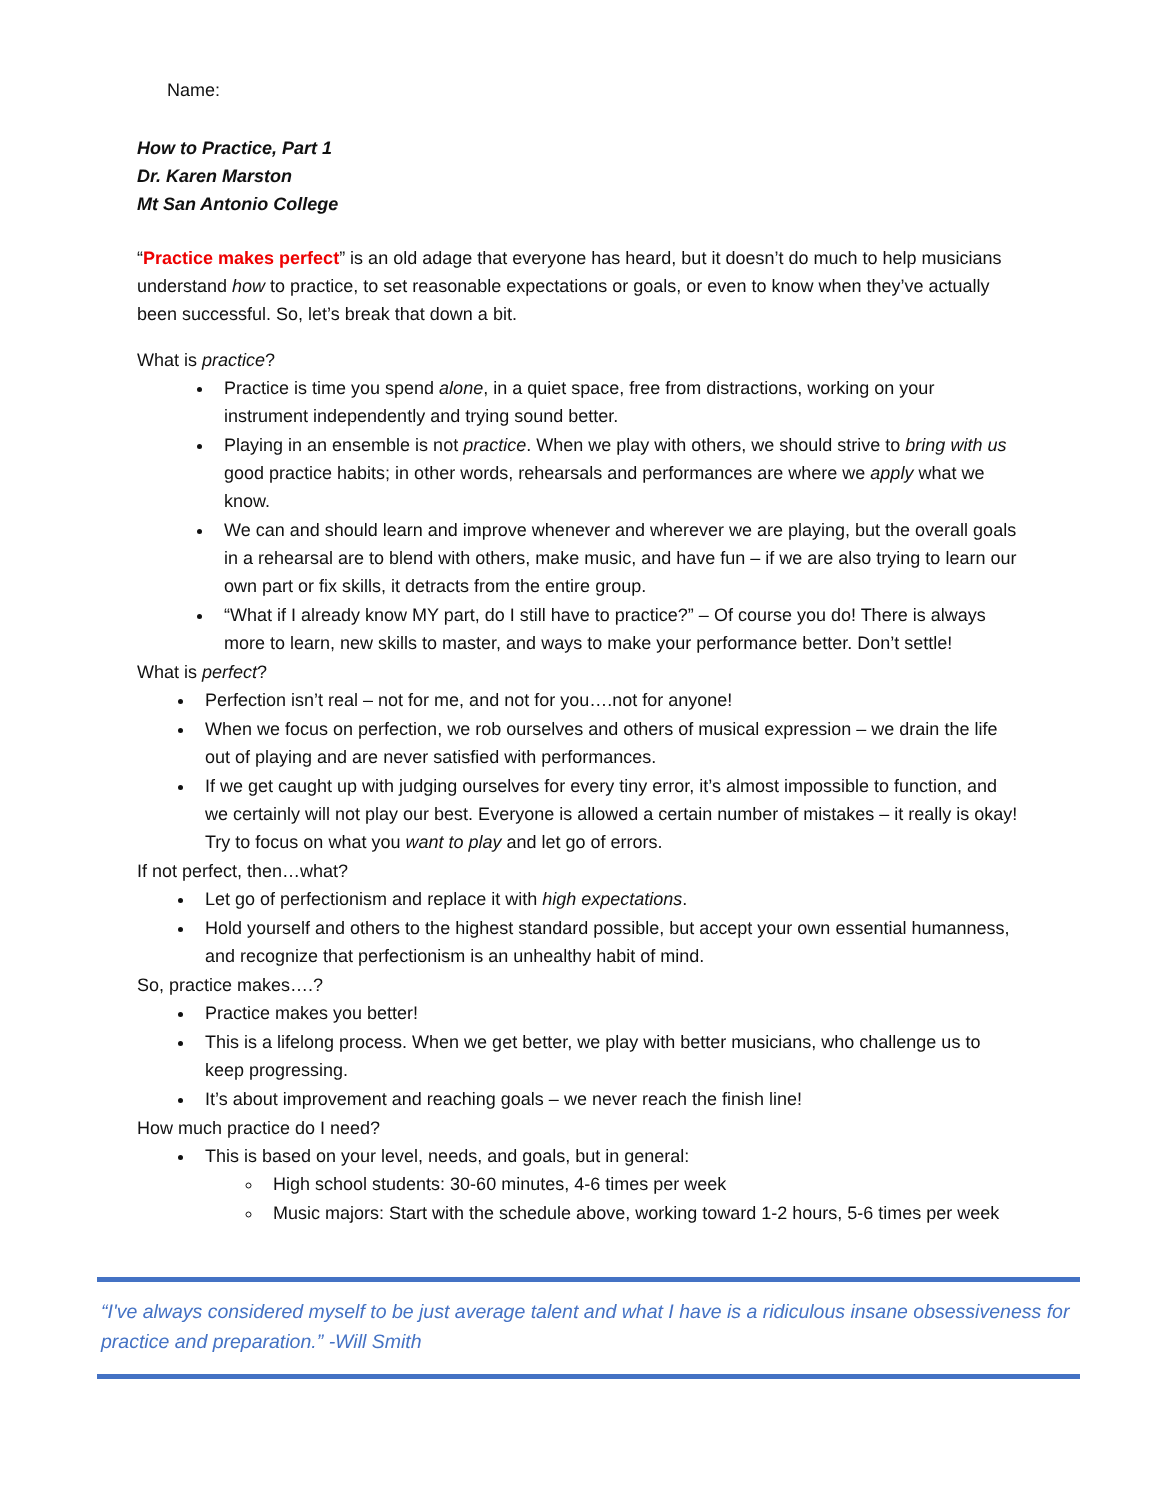Name:
How to Practice, Part 1
Dr. Karen Marston
Mt San Antonio College
“Practice makes perfect” is an old adage that everyone has heard, but it doesn’t do much to help musicians understand how to practice, to set reasonable expectations or goals, or even to know when they’ve actually been successful. So, let’s break that down a bit.
What is practice?
Practice is time you spend alone, in a quiet space, free from distractions, working on your instrument independently and trying sound better.
Playing in an ensemble is not practice. When we play with others, we should strive to bring with us good practice habits; in other words, rehearsals and performances are where we apply what we know.
We can and should learn and improve whenever and wherever we are playing, but the overall goals in a rehearsal are to blend with others, make music, and have fun – if we are also trying to learn our own part or fix skills, it detracts from the entire group.
“What if I already know MY part, do I still have to practice?” – Of course you do! There is always more to learn, new skills to master, and ways to make your performance better. Don’t settle!
What is perfect?
Perfection isn’t real – not for me, and not for you….not for anyone!
When we focus on perfection, we rob ourselves and others of musical expression – we drain the life out of playing and are never satisfied with performances.
If we get caught up with judging ourselves for every tiny error, it’s almost impossible to function, and we certainly will not play our best. Everyone is allowed a certain number of mistakes – it really is okay! Try to focus on what you want to play and let go of errors.
If not perfect, then…what?
Let go of perfectionism and replace it with high expectations.
Hold yourself and others to the highest standard possible, but accept your own essential humanness, and recognize that perfectionism is an unhealthy habit of mind.
So, practice makes….?
Practice makes you better!
This is a lifelong process. When we get better, we play with better musicians, who challenge us to keep progressing.
It’s about improvement and reaching goals – we never reach the finish line!
How much practice do I need?
This is based on your level, needs, and goals, but in general:
High school students: 30-60 minutes, 4-6 times per week
Music majors: Start with the schedule above, working toward 1-2 hours, 5-6 times per week
“I've always considered myself to be just average talent and what I have is a ridiculous insane obsessiveness for practice and preparation.” -Will Smith